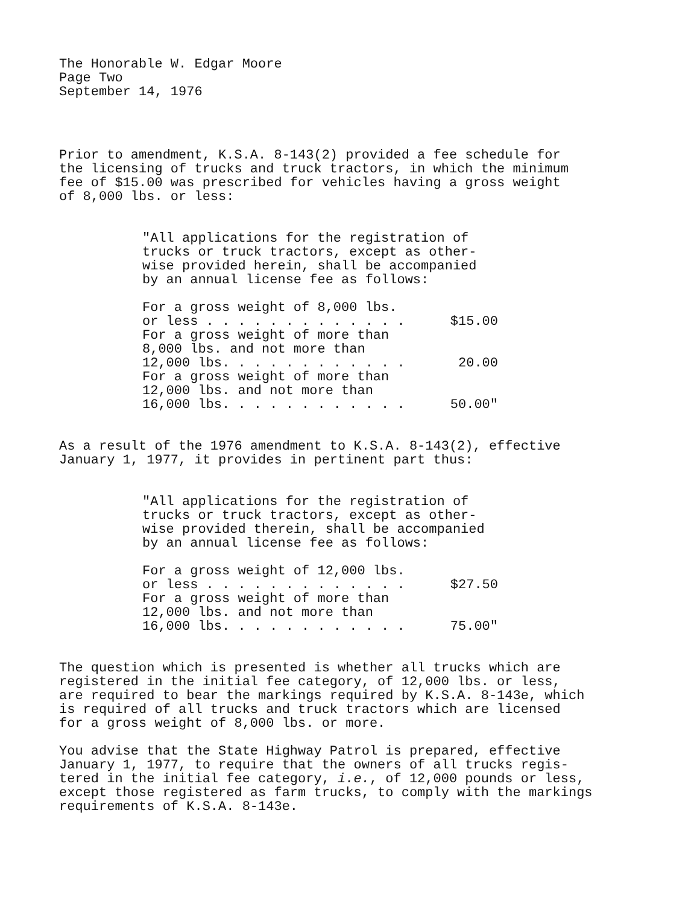The Honorable W. Edgar Moore Page Two September 14, 1976
Prior to amendment, K.S.A. 8-143(2) provided a fee schedule for the licensing of trucks and truck tractors, in which the minimum fee of $15.00 was prescribed for vehicles having a gross weight of 8,000 lbs. or less:
"All applications for the registration of trucks or truck tractors, except as other- wise provided herein, shall be accompanied by an annual license fee as follows:
| For a gross weight of 8,000 lbs. or less . . . . . . . . . . . . . | $15.00 |
| For a gross weight of more than 8,000 lbs. and not more than 12,000 lbs. . . . . . . . . . . . | 20.00 |
| For a gross weight of more than 12,000 lbs. and not more than 16,000 lbs. . . . . . . . . . . . | 50.00" |
As a result of the 1976 amendment to K.S.A. 8-143(2), effective January 1, 1977, it provides in pertinent part thus:
"All applications for the registration of trucks or truck tractors, except as other- wise provided therein, shall be accompanied by an annual license fee as follows:
| For a gross weight of 12,000 lbs. or less . . . . . . . . . . . . . | $27.50 |
| For a gross weight of more than 12,000 lbs. and not more than 16,000 lbs. . . . . . . . . . . . | 75.00" |
The question which is presented is whether all trucks which are registered in the initial fee category, of 12,000 lbs. or less, are required to bear the markings required by K.S.A. 8-143e, which is required of all trucks and truck tractors which are licensed for a gross weight of 8,000 lbs. or more.
You advise that the State Highway Patrol is prepared, effective January 1, 1977, to require that the owners of all trucks regis- tered in the initial fee category, i.e., of 12,000 pounds or less, except those registered as farm trucks, to comply with the markings requirements of K.S.A. 8-143e.